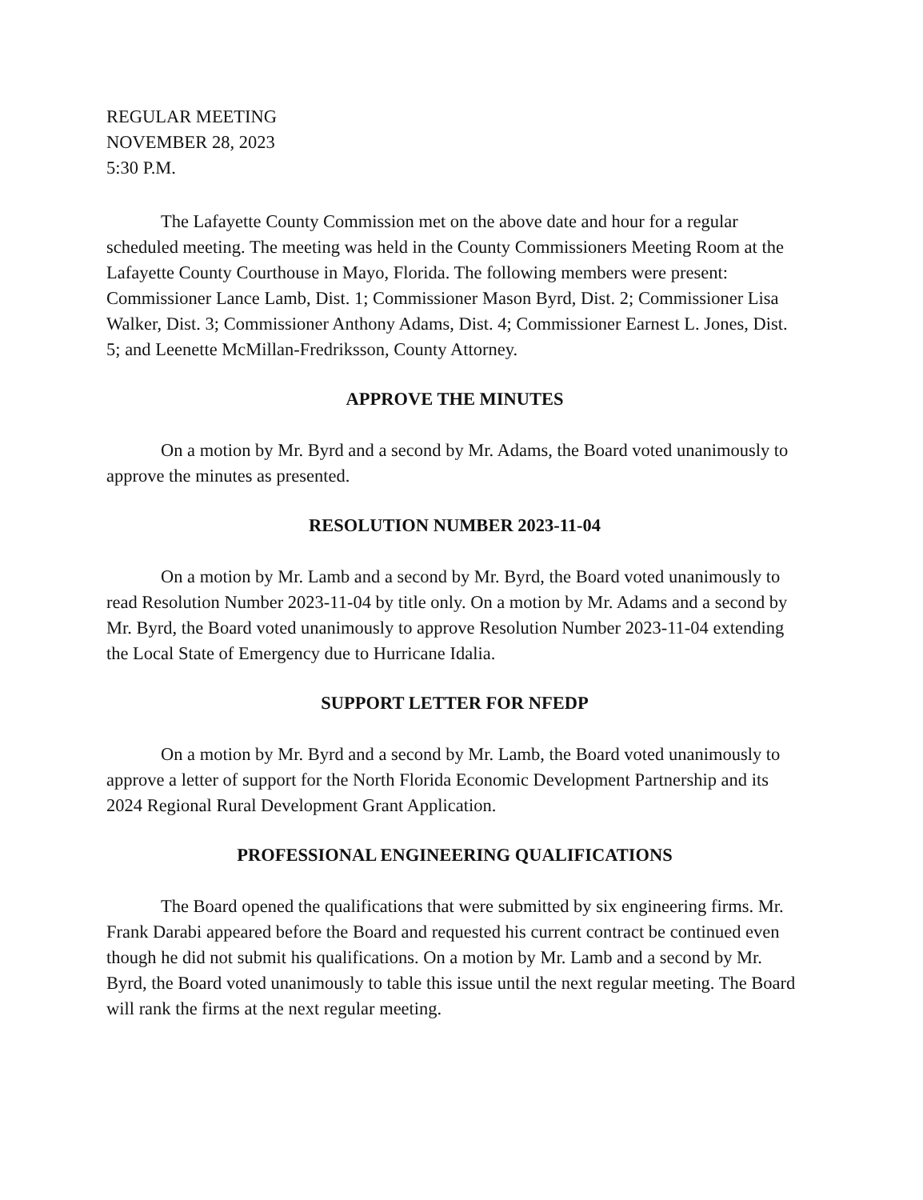REGULAR MEETING
NOVEMBER 28, 2023
5:30 P.M.
The Lafayette County Commission met on the above date and hour for a regular scheduled meeting. The meeting was held in the County Commissioners Meeting Room at the Lafayette County Courthouse in Mayo, Florida. The following members were present: Commissioner Lance Lamb, Dist. 1; Commissioner Mason Byrd, Dist. 2; Commissioner Lisa Walker, Dist. 3; Commissioner Anthony Adams, Dist. 4; Commissioner Earnest L. Jones, Dist. 5; and Leenette McMillan-Fredriksson, County Attorney.
APPROVE THE MINUTES
On a motion by Mr. Byrd and a second by Mr. Adams, the Board voted unanimously to approve the minutes as presented.
RESOLUTION NUMBER 2023-11-04
On a motion by Mr. Lamb and a second by Mr. Byrd, the Board voted unanimously to read Resolution Number 2023-11-04 by title only. On a motion by Mr. Adams and a second by Mr. Byrd, the Board voted unanimously to approve Resolution Number 2023-11-04 extending the Local State of Emergency due to Hurricane Idalia.
SUPPORT LETTER FOR NFEDP
On a motion by Mr. Byrd and a second by Mr. Lamb, the Board voted unanimously to approve a letter of support for the North Florida Economic Development Partnership and its 2024 Regional Rural Development Grant Application.
PROFESSIONAL ENGINEERING QUALIFICATIONS
The Board opened the qualifications that were submitted by six engineering firms. Mr. Frank Darabi appeared before the Board and requested his current contract be continued even though he did not submit his qualifications. On a motion by Mr. Lamb and a second by Mr. Byrd, the Board voted unanimously to table this issue until the next regular meeting. The Board will rank the firms at the next regular meeting.